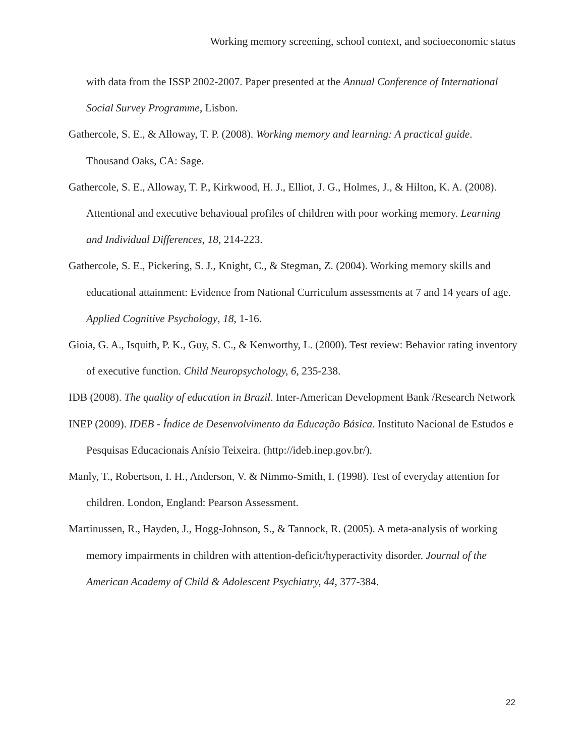Working memory screening, school context, and socioeconomic status
with data from the ISSP 2002-2007. Paper presented at the Annual Conference of International Social Survey Programme, Lisbon.
Gathercole, S. E., & Alloway, T. P. (2008). Working memory and learning: A practical guide. Thousand Oaks, CA: Sage.
Gathercole, S. E., Alloway, T. P., Kirkwood, H. J., Elliot, J. G., Holmes, J., & Hilton, K. A. (2008). Attentional and executive behavioual profiles of children with poor working memory. Learning and Individual Differences, 18, 214-223.
Gathercole, S. E., Pickering, S. J., Knight, C., & Stegman, Z. (2004). Working memory skills and educational attainment: Evidence from National Curriculum assessments at 7 and 14 years of age. Applied Cognitive Psychology, 18, 1-16.
Gioia, G. A., Isquith, P. K., Guy, S. C., & Kenworthy, L. (2000). Test review: Behavior rating inventory of executive function. Child Neuropsychology, 6, 235-238.
IDB (2008). The quality of education in Brazil. Inter-American Development Bank /Research Network
INEP (2009). IDEB - Índice de Desenvolvimento da Educação Básica. Instituto Nacional de Estudos e Pesquisas Educacionais Anísio Teixeira. (http://ideb.inep.gov.br/).
Manly, T., Robertson, I. H., Anderson, V. & Nimmo-Smith, I. (1998). Test of everyday attention for children. London, England: Pearson Assessment.
Martinussen, R., Hayden, J., Hogg-Johnson, S., & Tannock, R. (2005). A meta-analysis of working memory impairments in children with attention-deficit/hyperactivity disorder. Journal of the American Academy of Child & Adolescent Psychiatry, 44, 377-384.
22